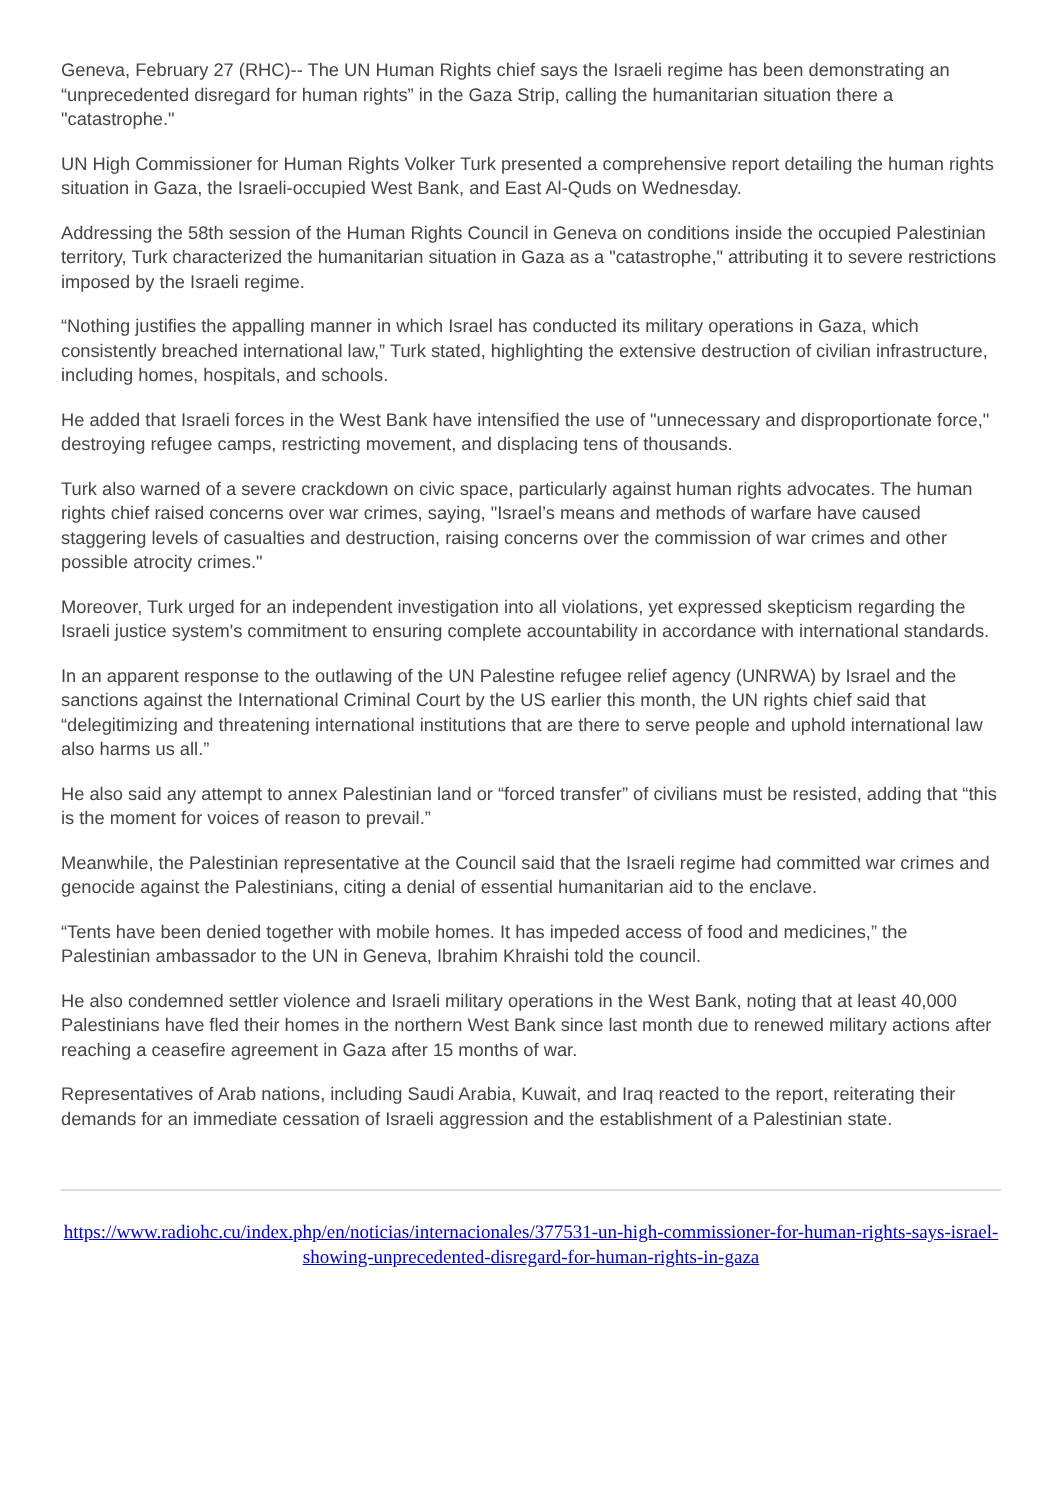Geneva, February 27 (RHC)-- The UN Human Rights chief says the Israeli regime has been demonstrating an “unprecedented disregard for human rights” in the Gaza Strip, calling the humanitarian situation there a "catastrophe."
UN High Commissioner for Human Rights Volker Turk presented a comprehensive report detailing the human rights situation in Gaza, the Israeli-occupied West Bank, and East Al-Quds on Wednesday.
Addressing the 58th session of the Human Rights Council in Geneva on conditions inside the occupied Palestinian territory, Turk characterized the humanitarian situation in Gaza as a "catastrophe," attributing it to severe restrictions imposed by the Israeli regime.
“Nothing justifies the appalling manner in which Israel has conducted its military operations in Gaza, which consistently breached international law,” Turk stated, highlighting the extensive destruction of civilian infrastructure, including homes, hospitals, and schools.
He added that Israeli forces in the West Bank have intensified the use of "unnecessary and disproportionate force," destroying refugee camps, restricting movement, and displacing tens of thousands.
Turk also warned of a severe crackdown on civic space, particularly against human rights advocates. The human rights chief raised concerns over war crimes, saying, "Israel’s means and methods of warfare have caused staggering levels of casualties and destruction, raising concerns over the commission of war crimes and other possible atrocity crimes."
Moreover, Turk urged for an independent investigation into all violations, yet expressed skepticism regarding the Israeli justice system's commitment to ensuring complete accountability in accordance with international standards.
In an apparent response to the outlawing of the UN Palestine refugee relief agency (UNRWA) by Israel and the sanctions against the International Criminal Court by the US earlier this month, the UN rights chief said that “delegitimizing and threatening international institutions that are there to serve people and uphold international law also harms us all.”
He also said any attempt to annex Palestinian land or “forced transfer” of civilians must be resisted, adding that “this is the moment for voices of reason to prevail.”
Meanwhile, the Palestinian representative at the Council said that the Israeli regime had committed war crimes and genocide against the Palestinians, citing a denial of essential humanitarian aid to the enclave.
“Tents have been denied together with mobile homes. It has impeded access of food and medicines,” the Palestinian ambassador to the UN in Geneva, Ibrahim Khraishi told the council.
He also condemned settler violence and Israeli military operations in the West Bank, noting that at least 40,000 Palestinians have fled their homes in the northern West Bank since last month due to renewed military actions after reaching a ceasefire agreement in Gaza after 15 months of war.
Representatives of Arab nations, including Saudi Arabia, Kuwait, and Iraq reacted to the report, reiterating their demands for an immediate cessation of Israeli aggression and the establishment of a Palestinian state.
https://www.radiohc.cu/index.php/en/noticias/internacionales/377531-un-high-commissioner-for-human-rights-says-israel-showing-unprecedented-disregard-for-human-rights-in-gaza